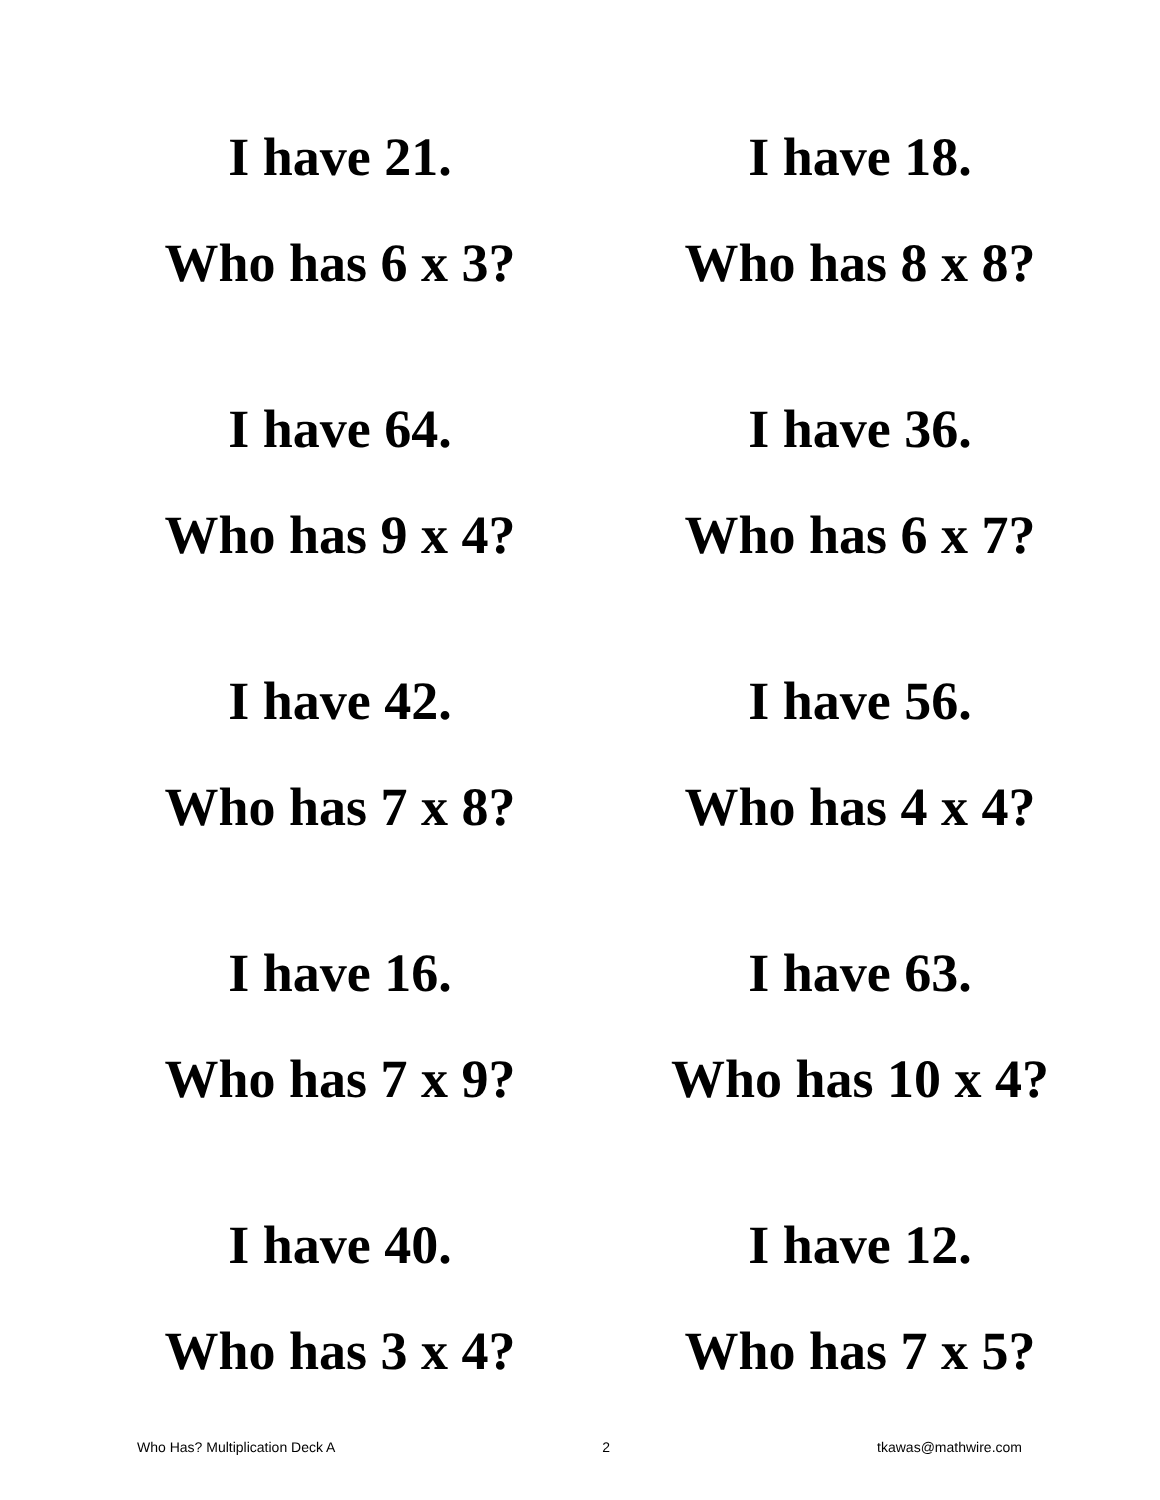I have 21.
Who has 6 x 3?
I have 18.
Who has 8 x 8?
I have 64.
Who has 9 x 4?
I have 36.
Who has 6 x 7?
I have 42.
Who has 7 x 8?
I have 56.
Who has 4 x 4?
I have 16.
Who has 7 x 9?
I have 63.
Who has 10 x 4?
I have 40.
Who has 3 x 4?
I have 12.
Who has 7 x 5?
Who Has? Multiplication Deck A 2 tkawas@mathwire.com